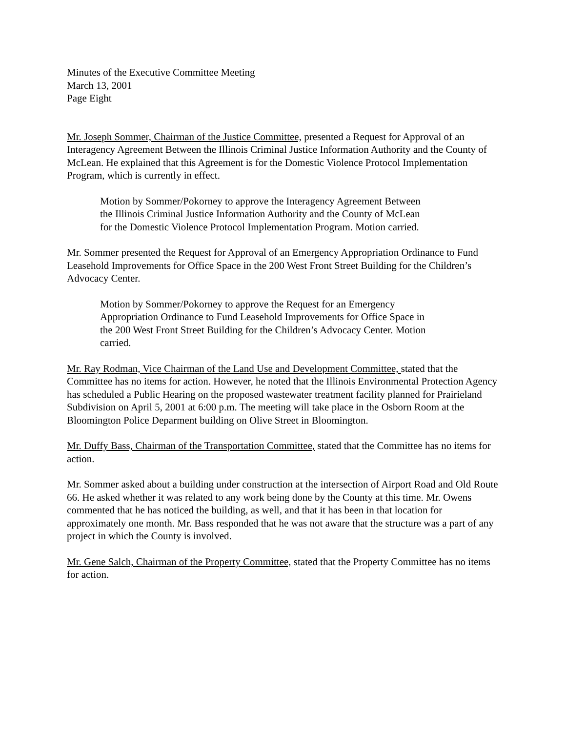Minutes of the Executive Committee Meeting
March 13, 2001
Page Eight
Mr. Joseph Sommer, Chairman of the Justice Committee, presented a Request for Approval of an Interagency Agreement Between the Illinois Criminal Justice Information Authority and the County of McLean. He explained that this Agreement is for the Domestic Violence Protocol Implementation Program, which is currently in effect.
Motion by Sommer/Pokorney to approve the Interagency Agreement Between the Illinois Criminal Justice Information Authority and the County of McLean for the Domestic Violence Protocol Implementation Program. Motion carried.
Mr. Sommer presented the Request for Approval of an Emergency Appropriation Ordinance to Fund Leasehold Improvements for Office Space in the 200 West Front Street Building for the Children’s Advocacy Center.
Motion by Sommer/Pokorney to approve the Request for an Emergency Appropriation Ordinance to Fund Leasehold Improvements for Office Space in the 200 West Front Street Building for the Children’s Advocacy Center. Motion carried.
Mr. Ray Rodman, Vice Chairman of the Land Use and Development Committee, stated that the Committee has no items for action. However, he noted that the Illinois Environmental Protection Agency has scheduled a Public Hearing on the proposed wastewater treatment facility planned for Prairieland Subdivision on April 5, 2001 at 6:00 p.m. The meeting will take place in the Osborn Room at the Bloomington Police Deparment building on Olive Street in Bloomington.
Mr. Duffy Bass, Chairman of the Transportation Committee, stated that the Committee has no items for action.
Mr. Sommer asked about a building under construction at the intersection of Airport Road and Old Route 66. He asked whether it was related to any work being done by the County at this time. Mr. Owens commented that he has noticed the building, as well, and that it has been in that location for approximately one month. Mr. Bass responded that he was not aware that the structure was a part of any project in which the County is involved.
Mr. Gene Salch, Chairman of the Property Committee, stated that the Property Committee has no items for action.